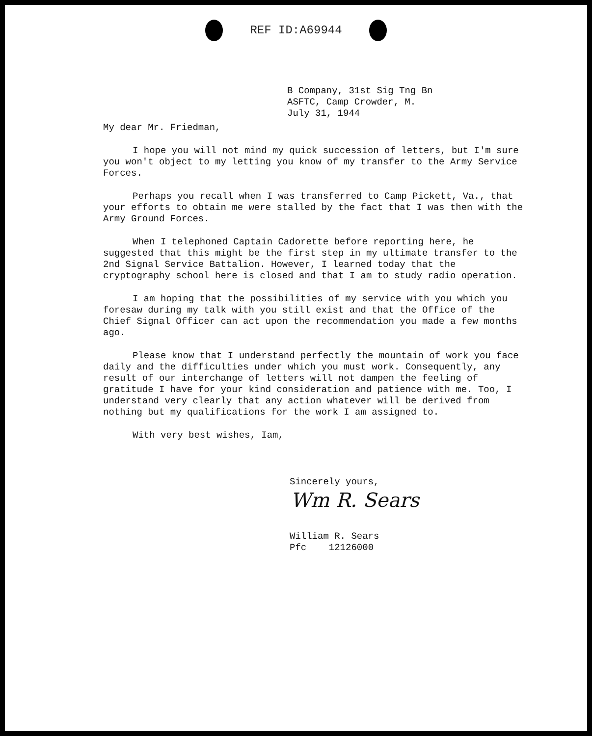REF ID:A69944
B Company, 31st Sig Tng Bn
ASFTC, Camp Crowder, M.
July 31, 1944
My dear Mr. Friedman,
I hope you will not mind my quick succession of letters, but I'm sure you won't object to my letting you know of my transfer to the Army Service Forces.
Perhaps you recall when I was transferred to Camp Pickett, Va., that your efforts to obtain me were stalled by the fact that I was then with the Army Ground Forces.
When I telephoned Captain Cadorette before reporting here, he suggested that this might be the first step in my ultimate transfer to the 2nd Signal Service Battalion. However, I learned today that the cryptography school here is closed and that I am to study radio operation.
I am hoping that the possibilities of my service with you which you foresaw during my talk with you still exist and that the Office of the Chief Signal Officer can act upon the recommendation you made a few months ago.
Please know that I understand perfectly the mountain of work you face daily and the difficulties under which you must work. Consequently, any result of our interchange of letters will not dampen the feeling of gratitude I have for your kind consideration and patience with me. Too, I understand very clearly that any action whatever will be derived from nothing but my qualifications for the work I am assigned to.
With very best wishes, Iam,
Sincerely yours,
Wm R. Sears
William R. Sears
Pfc 12126000